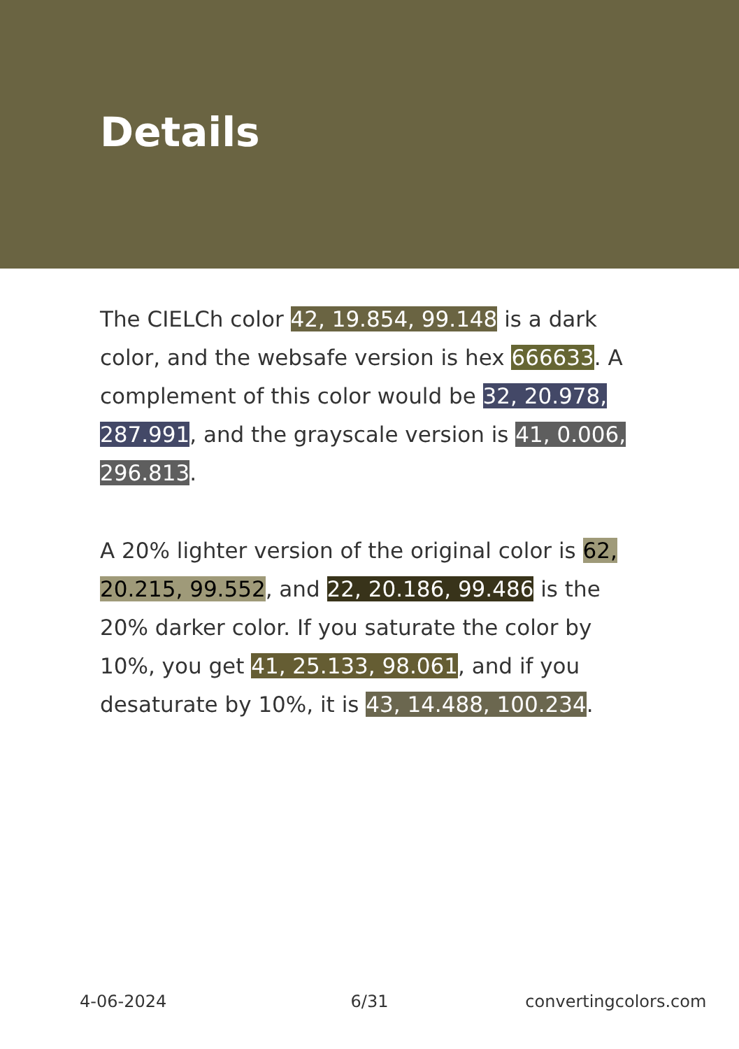Details
The CIELCh color 42, 19.854, 99.148 is a dark color, and the websafe version is hex 666633. A complement of this color would be 32, 20.978, 287.991, and the grayscale version is 41, 0.006, 296.813.
A 20% lighter version of the original color is 62, 20.215, 99.552, and 22, 20.186, 99.486 is the 20% darker color. If you saturate the color by 10%, you get 41, 25.133, 98.061, and if you desaturate by 10%, it is 43, 14.488, 100.234.
4-06-2024 6/31 convertingcolors.com